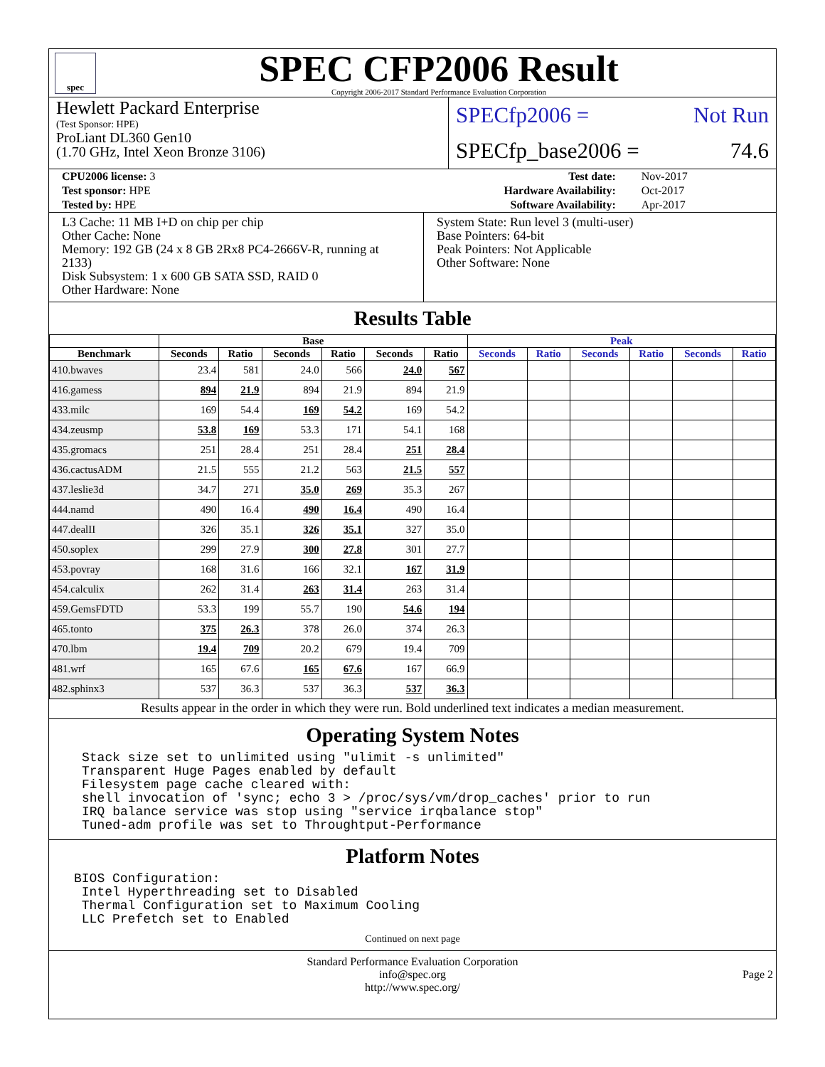spec
SPEC CFP2006 Result
Copyright 2006-2017 Standard Performance Evaluation Corporation
Hewlett Packard Enterprise
(Test Sponsor: HPE)
ProLiant DL360 Gen10
(1.70 GHz, Intel Xeon Bronze 3106)
SPECfp2006 = Not Run
SPECfp_base2006 = 74.6
| CPU2006 license: 3 | | Test date: | Nov-2017 |
| Test sponsor: HPE | | Hardware Availability: | Oct-2017 |
| Tested by: HPE | | Software Availability: | Apr-2017 |
L3 Cache: 11 MB I+D on chip per chip
Other Cache: None
Memory: 192 GB (24 x 8 GB 2Rx8 PC4-2666V-R, running at 2133)
Disk Subsystem: 1 x 600 GB SATA SSD, RAID 0
Other Hardware: None
System State: Run level 3 (multi-user)
Base Pointers: 64-bit
Peak Pointers: Not Applicable
Other Software: None
Results Table
| | Base | | | | | | Peak | | | | | |
| --- | --- | --- | --- | --- | --- | --- | --- | --- | --- | --- | --- | --- |
| Benchmark | Seconds | Ratio | Seconds | Ratio | Seconds | Ratio | Seconds | Ratio | Seconds | Ratio | Seconds | Ratio |
| 410.bwaves | 23.4 | 581 | 24.0 | 566 | 24.0 | 567 | | | | | | |
| 416.gamess | 894 | 21.9 | 894 | 21.9 | 894 | 21.9 | | | | | | |
| 433.milc | 169 | 54.4 | 169 | 54.2 | 169 | 54.2 | | | | | | |
| 434.zeusmp | 53.8 | 169 | 53.3 | 171 | 54.1 | 168 | | | | | | |
| 435.gromacs | 251 | 28.4 | 251 | 28.4 | 251 | 28.4 | | | | | | |
| 436.cactusADM | 21.5 | 555 | 21.2 | 563 | 21.5 | 557 | | | | | | |
| 437.leslie3d | 34.7 | 271 | 35.0 | 269 | 35.3 | 267 | | | | | | |
| 444.namd | 490 | 16.4 | 490 | 16.4 | 490 | 16.4 | | | | | | |
| 447.dealII | 326 | 35.1 | 326 | 35.1 | 327 | 35.0 | | | | | | |
| 450.soplex | 299 | 27.9 | 300 | 27.8 | 301 | 27.7 | | | | | | |
| 453.povray | 168 | 31.6 | 166 | 32.1 | 167 | 31.9 | | | | | | |
| 454.calculix | 262 | 31.4 | 263 | 31.4 | 263 | 31.4 | | | | | | |
| 459.GemsFDTD | 53.3 | 199 | 55.7 | 190 | 54.6 | 194 | | | | | | |
| 465.tonto | 375 | 26.3 | 378 | 26.0 | 374 | 26.3 | | | | | | |
| 470.lbm | 19.4 | 709 | 20.2 | 679 | 19.4 | 709 | | | | | | |
| 481.wrf | 165 | 67.6 | 165 | 67.6 | 167 | 66.9 | | | | | | |
| 482.sphinx3 | 537 | 36.3 | 537 | 36.3 | 537 | 36.3 | | | | | | |
Results appear in the order in which they were run. Bold underlined text indicates a median measurement.
Operating System Notes
Stack size set to unlimited using "ulimit -s unlimited"
Transparent Huge Pages enabled by default
Filesystem page cache cleared with:
shell invocation of 'sync; echo 3 > /proc/sys/vm/drop_caches' prior to run
IRQ balance service was stop using "service irqbalance stop"
Tuned-adm profile was set to Throughtput-Performance
Platform Notes
BIOS Configuration:
 Intel Hyperthreading set to Disabled
 Thermal Configuration set to Maximum Cooling
 LLC Prefetch set to Enabled
Continued on next page
Standard Performance Evaluation Corporation
info@spec.org
http://www.spec.org/
Page 2